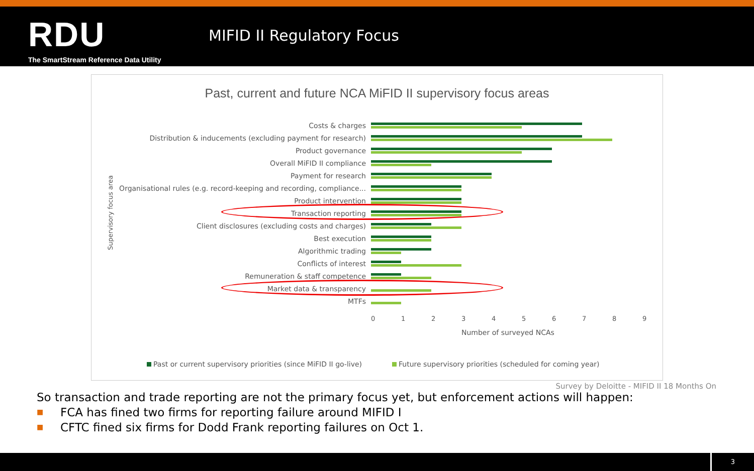RDU
The SmartStream Reference Data Utility
MIFID II Regulatory Focus
Past, current and future NCA MiFID II supervisory focus areas
Supervisory focus area
Costs & charges
Distribution & inducements (excluding payment for research)
Product governance
Overall MiFID II compliance
Payment for research
Organisational rules (e.g. record-keeping and recording, compliance...
Product intervention
Transaction reporting
Client disclosures (excluding costs and charges)
Best execution
Algorithmic trading
Conflicts of interest
Remuneration & staff competence
Market data & transparency
MTFs
0123456789
Number of surveyed NCAs
Past or current supervisory priorities (since MiFID II go-live) Future supervisory priorities (scheduled for coming year)
Survey by Deloitte - MIFID II 18 Months On
So transaction and trade reporting are not the primary focus yet, but enforcement actions will happen:
■ FCA has fined two firms for reporting failure around MIFID I
■ CFTC fined six firms for Dodd Frank reporting failures on Oct 1.
3